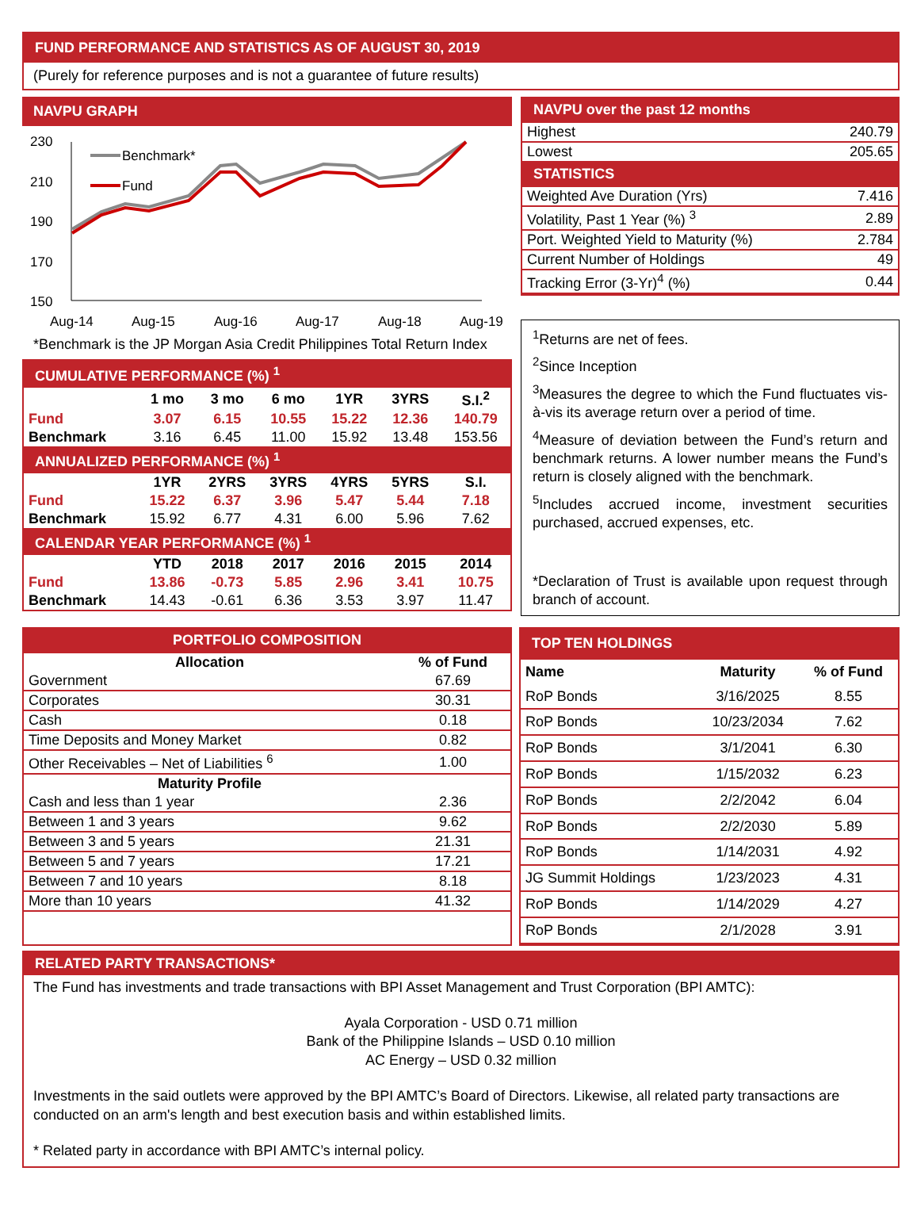FUND PERFORMANCE AND STATISTICS AS OF AUGUST 30, 2019
(Purely for reference purposes and is not a guarantee of future results)
NAVPU GRAPH
230
210
190
170
150
Aug-14
Aug-15
Aug-16
Aug-17
Aug-18
Aug-19
Benchmark*
Fund
*Benchmark is the JP Morgan Asia Credit Philippines Total Return Index
| CUMULATIVE PERFORMANCE (%) <sup>1</sup> | | | | | | |
| | 1 mo | 3 mo | 6 mo | 1YR | 3YRS | S.I.<sup>2</sup> |
| Fund | 3.07 | 6.15 | 10.55 | 15.22 | 12.36 | 140.79 |
| Benchmark | 3.16 | 6.45 | 11.00 | 15.92 | 13.48 | 153.56 |
| ANNUALIZED PERFORMANCE (%) <sup>1</sup> | | | | | | |
| | 1YR | 2YRS | 3YRS | 4YRS | 5YRS | S.I. |
| Fund | 15.22 | 6.37 | 3.96 | 5.47 | 5.44 | 7.18 |
| Benchmark | 15.92 | 6.77 | 4.31 | 6.00 | 5.96 | 7.62 |
| CALENDAR YEAR PERFORMANCE (%) <sup>1</sup> | | | | | | |
| | YTD | 2018 | 2017 | 2016 | 2015 | 2014 |
| Fund | 13.86 | -0.73 | 5.85 | 2.96 | 3.41 | 10.75 |
| Benchmark | 14.43 | -0.61 | 6.36 | 3.53 | 3.97 | 11.47 |
| NAVPU over the past 12 months | |
| Highest | 240.79 |
| Lowest | 205.65 |
| STATISTICS | |
| Weighted Ave Duration (Yrs) | 7.416 |
| Volatility, Past 1 Year (%) <sup>3</sup> | 2.89 |
| Port. Weighted Yield to Maturity (%) | 2.784 |
| Current Number of Holdings | 49 |
| Tracking Error (3-Yr)<sup>4</sup> (%) | 0.44 |
<sup>1</sup> Returns are net of fees.
<sup>2</sup> Since Inception
<sup>3</sup> Measures the degree to which the Fund fluctuates vis-à-vis its average return over a period of time.
<sup>4</sup> Measure of deviation between the Fund’s return and benchmark returns. A lower number means the Fund’s return is closely aligned with the benchmark.
<sup>5</sup> Includes accrued income, investment securities purchased, accrued expenses, etc.
*Declaration of Trust is available upon request through branch of account.
| PORTFOLIO COMPOSITION | |
| Allocation | % of Fund |
| Government | 67.69 |
| Corporates | 30.31 |
| Cash | 0.18 |
| Time Deposits and Money Market | 0.82 |
| Other Receivables – Net of Liabilities <sup>6</sup> | 1.00 |
| Maturity Profile | |
| Cash and less than 1 year | 2.36 |
| Between 1 and 3 years | 9.62 |
| Between 3 and 5 years | 21.31 |
| Between 5 and 7 years | 17.21 |
| Between 7 and 10 years | 8.18 |
| More than 10 years | 41.32 |
| TOP TEN HOLDINGS | | |
| Name | Maturity | % of Fund |
| RoP Bonds | 3/16/2025 | 8.55 |
| RoP Bonds | 10/23/2034 | 7.62 |
| RoP Bonds | 3/1/2041 | 6.30 |
| RoP Bonds | 1/15/2032 | 6.23 |
| RoP Bonds | 2/2/2042 | 6.04 |
| RoP Bonds | 2/2/2030 | 5.89 |
| RoP Bonds | 1/14/2031 | 4.92 |
| JG Summit Holdings | 1/23/2023 | 4.31 |
| RoP Bonds | 1/14/2029 | 4.27 |
| RoP Bonds | 2/1/2028 | 3.91 |
RELATED PARTY TRANSACTIONS*
The Fund has investments and trade transactions with BPI Asset Management and Trust Corporation (BPI AMTC):
Ayala Corporation - USD 0.71 million
Bank of the Philippine Islands – USD 0.10 million
AC Energy – USD 0.32 million
Investments in the said outlets were approved by the BPI AMTC’s Board of Directors. Likewise, all related party transactions are conducted on an arm's length and best execution basis and within established limits.
* Related party in accordance with BPI AMTC’s internal policy.